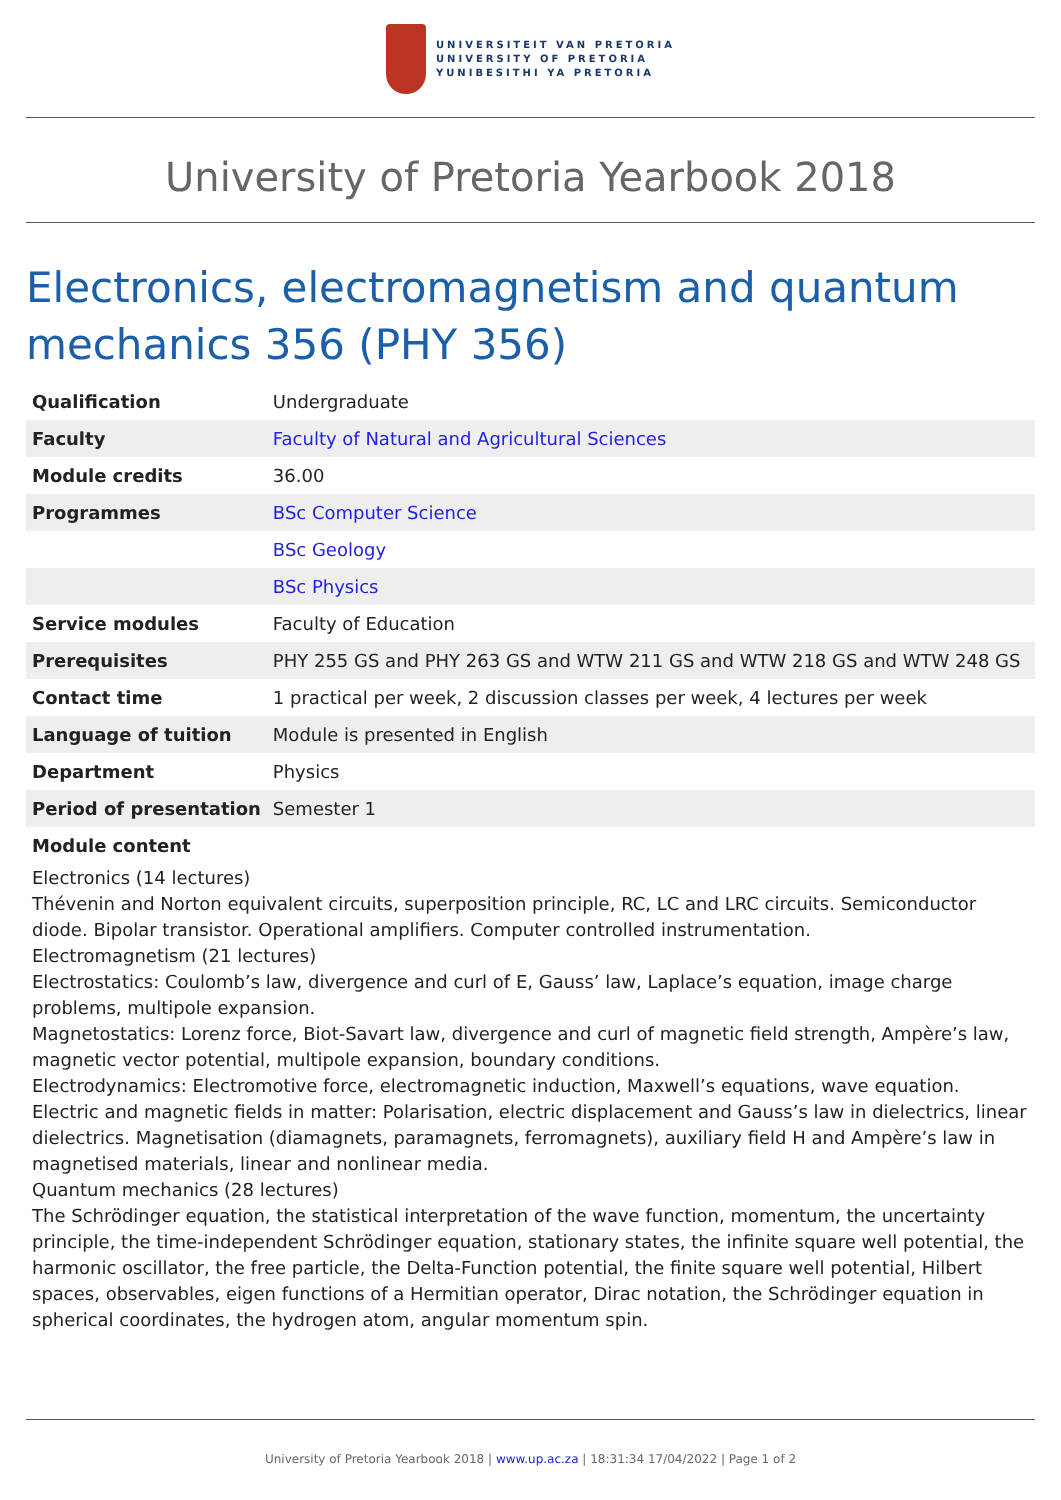UNIVERSITEIT VAN PRETORIA
UNIVERSITY OF PRETORIA
YUNIBESITHI YA PRETORIA
University of Pretoria Yearbook 2018
Electronics, electromagnetism and quantum mechanics 356 (PHY 356)
| Qualification | Undergraduate |
| Faculty | Faculty of Natural and Agricultural Sciences |
| Module credits | 36.00 |
| Programmes | BSc Computer Science |
| | BSc Geology |
| | BSc Physics |
| Service modules | Faculty of Education |
| Prerequisites | PHY 255 GS and PHY 263 GS and WTW 211 GS and WTW 218 GS and WTW 248 GS |
| Contact time | 1 practical per week, 2 discussion classes per week, 4 lectures per week |
| Language of tuition | Module is presented in English |
| Department | Physics |
| Period of presentation | Semester 1 |
Module content
Electronics (14 lectures)
Thévenin and Norton equivalent circuits, superposition principle, RC, LC and LRC circuits. Semiconductor diode. Bipolar transistor. Operational amplifiers. Computer controlled instrumentation.
Electromagnetism (21 lectures)
Electrostatics: Coulomb’s law, divergence and curl of E, Gauss’ law, Laplace’s equation, image charge problems, multipole expansion.
Magnetostatics: Lorenz force, Biot-Savart law, divergence and curl of magnetic field strength, Ampère’s law, magnetic vector potential, multipole expansion, boundary conditions.
Electrodynamics: Electromotive force, electromagnetic induction, Maxwell’s equations, wave equation.
Electric and magnetic fields in matter: Polarisation, electric displacement and Gauss’s law in dielectrics, linear dielectrics. Magnetisation (diamagnets, paramagnets, ferromagnets), auxiliary field H and Ampère’s law in magnetised materials, linear and nonlinear media.
Quantum mechanics (28 lectures)
The Schrödinger equation, the statistical interpretation of the wave function, momentum, the uncertainty principle, the time-independent Schrödinger equation, stationary states, the infinite square well potential, the harmonic oscillator, the free particle, the Delta-Function potential, the finite square well potential, Hilbert spaces, observables, eigen functions of a Hermitian operator, Dirac notation, the Schrödinger equation in spherical coordinates, the hydrogen atom, angular momentum spin.
University of Pretoria Yearbook 2018 | www.up.ac.za | 18:31:34 17/04/2022 | Page 1 of 2